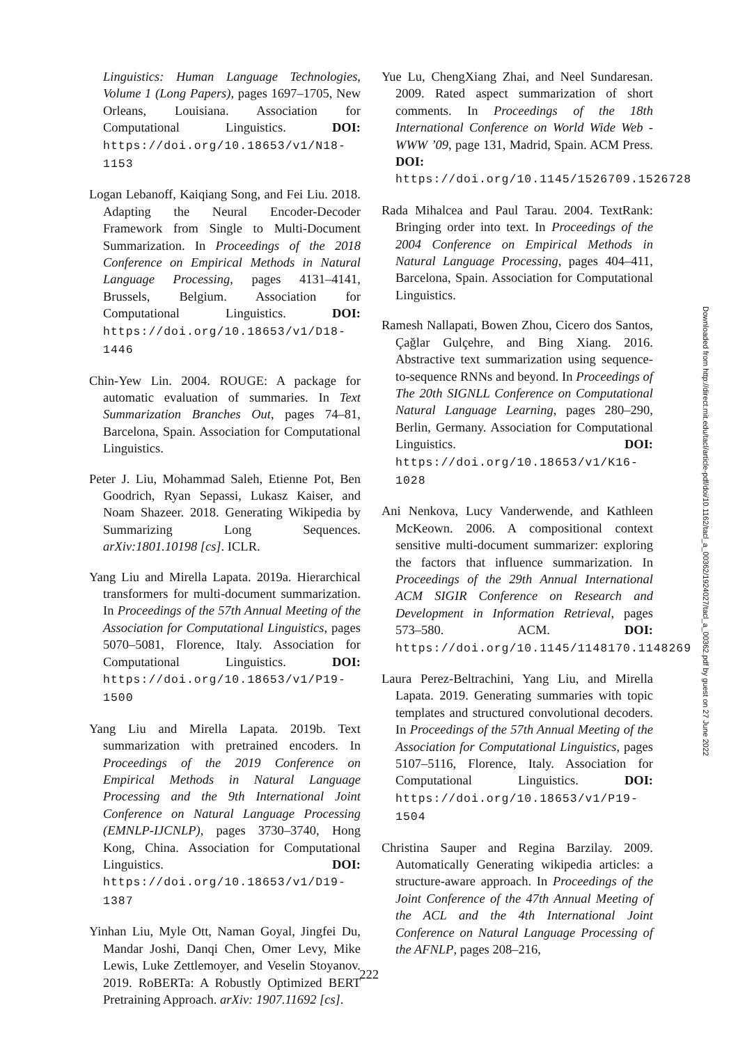Linguistics: Human Language Technologies, Volume 1 (Long Papers), pages 1697–1705, New Orleans, Louisiana. Association for Computational Linguistics. DOI: https://doi.org/10.18653/v1/N18-1153
Logan Lebanoff, Kaiqiang Song, and Fei Liu. 2018. Adapting the Neural Encoder-Decoder Framework from Single to Multi-Document Summarization. In Proceedings of the 2018 Conference on Empirical Methods in Natural Language Processing, pages 4131–4141, Brussels, Belgium. Association for Computational Linguistics. DOI: https://doi.org/10.18653/v1/D18-1446
Chin-Yew Lin. 2004. ROUGE: A package for automatic evaluation of summaries. In Text Summarization Branches Out, pages 74–81, Barcelona, Spain. Association for Computational Linguistics.
Peter J. Liu, Mohammad Saleh, Etienne Pot, Ben Goodrich, Ryan Sepassi, Lukasz Kaiser, and Noam Shazeer. 2018. Generating Wikipedia by Summarizing Long Sequences. arXiv:1801.10198 [cs]. ICLR.
Yang Liu and Mirella Lapata. 2019a. Hierarchical transformers for multi-document summarization. In Proceedings of the 57th Annual Meeting of the Association for Computational Linguistics, pages 5070–5081, Florence, Italy. Association for Computational Linguistics. DOI: https://doi.org/10.18653/v1/P19-1500
Yang Liu and Mirella Lapata. 2019b. Text summarization with pretrained encoders. In Proceedings of the 2019 Conference on Empirical Methods in Natural Language Processing and the 9th International Joint Conference on Natural Language Processing (EMNLP-IJCNLP), pages 3730–3740, Hong Kong, China. Association for Computational Linguistics. DOI: https://doi.org/10.18653/v1/D19-1387
Yinhan Liu, Myle Ott, Naman Goyal, Jingfei Du, Mandar Joshi, Danqi Chen, Omer Levy, Mike Lewis, Luke Zettlemoyer, and Veselin Stoyanov. 2019. RoBERTa: A Robustly Optimized BERT Pretraining Approach. arXiv: 1907.11692 [cs].
Yue Lu, ChengXiang Zhai, and Neel Sundaresan. 2009. Rated aspect summarization of short comments. In Proceedings of the 18th International Conference on World Wide Web - WWW ’09, page 131, Madrid, Spain. ACM Press. DOI: https://doi.org/10.1145/1526709.1526728
Rada Mihalcea and Paul Tarau. 2004. TextRank: Bringing order into text. In Proceedings of the 2004 Conference on Empirical Methods in Natural Language Processing, pages 404–411, Barcelona, Spain. Association for Computational Linguistics.
Ramesh Nallapati, Bowen Zhou, Cicero dos Santos, Çağlar Gulçehre, and Bing Xiang. 2016. Abstractive text summarization using sequence-to-sequence RNNs and beyond. In Proceedings of The 20th SIGNLL Conference on Computational Natural Language Learning, pages 280–290, Berlin, Germany. Association for Computational Linguistics. DOI: https://doi.org/10.18653/v1/K16-1028
Ani Nenkova, Lucy Vanderwende, and Kathleen McKeown. 2006. A compositional context sensitive multi-document summarizer: exploring the factors that influence summarization. In Proceedings of the 29th Annual International ACM SIGIR Conference on Research and Development in Information Retrieval, pages 573–580. ACM. DOI: https://doi.org/10.1145/1148170.1148269
Laura Perez-Beltrachini, Yang Liu, and Mirella Lapata. 2019. Generating summaries with topic templates and structured convolutional decoders. In Proceedings of the 57th Annual Meeting of the Association for Computational Linguistics, pages 5107–5116, Florence, Italy. Association for Computational Linguistics. DOI: https://doi.org/10.18653/v1/P19-1504
Christina Sauper and Regina Barzilay. 2009. Automatically Generating wikipedia articles: a structure-aware approach. In Proceedings of the Joint Conference of the 47th Annual Meeting of the ACL and the 4th International Joint Conference on Natural Language Processing of the AFNLP, pages 208–216,
222
Downloaded from http://direct.mit.edu/tacl/article-pdf/doi/10.1162/tacl_a_00362/1924027/tacl_a_00362.pdf by guest on 27 June 2022